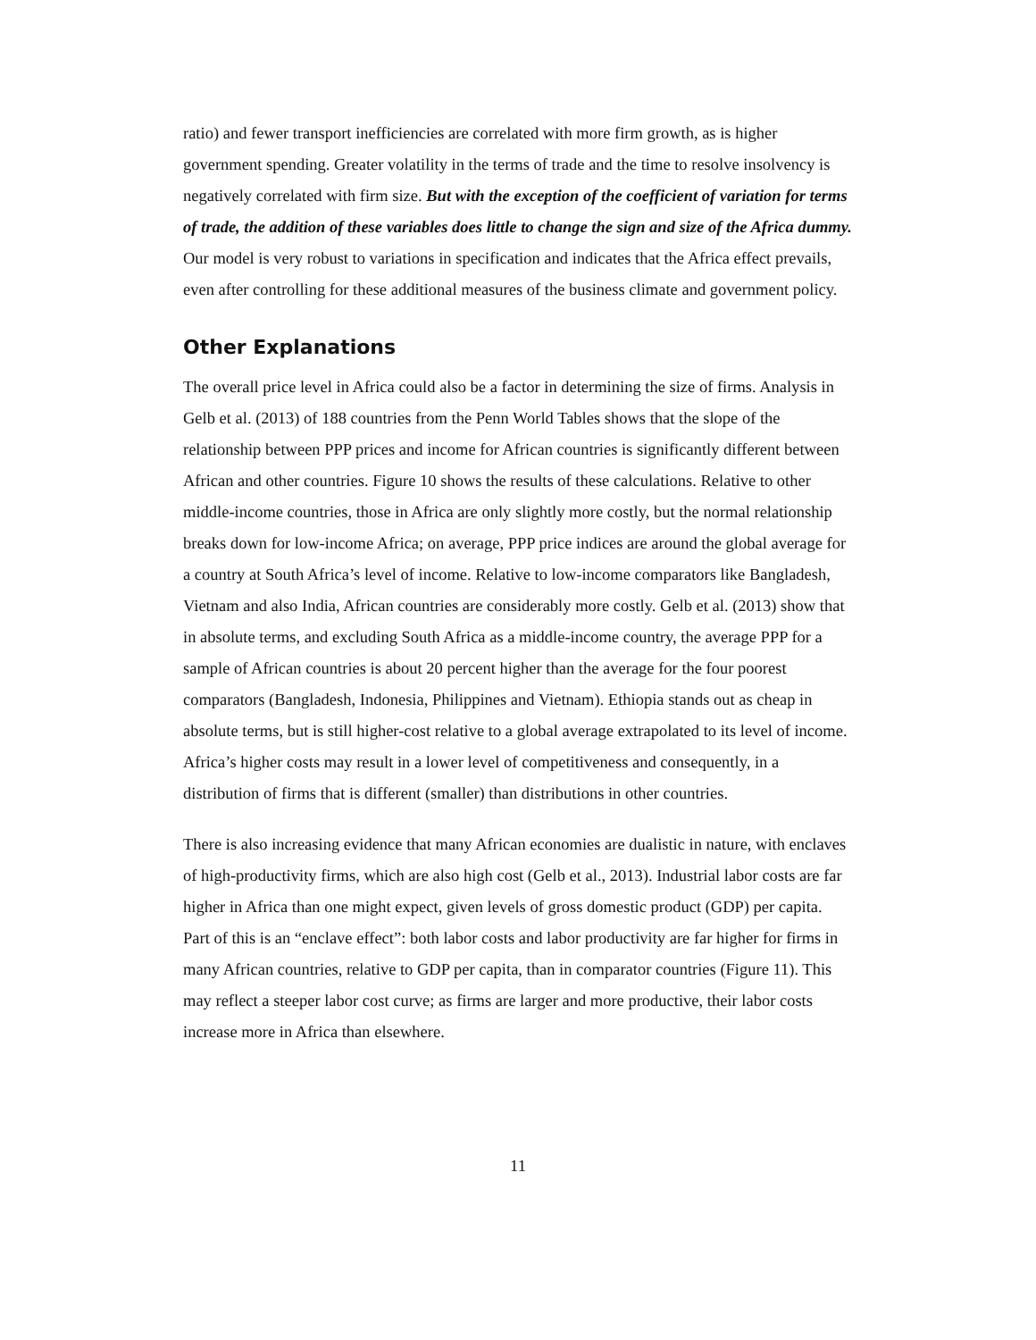ratio) and fewer transport inefficiencies are correlated with more firm growth, as is higher government spending. Greater volatility in the terms of trade and the time to resolve insolvency is negatively correlated with firm size. But with the exception of the coefficient of variation for terms of trade, the addition of these variables does little to change the sign and size of the Africa dummy. Our model is very robust to variations in specification and indicates that the Africa effect prevails, even after controlling for these additional measures of the business climate and government policy.
Other Explanations
The overall price level in Africa could also be a factor in determining the size of firms. Analysis in Gelb et al. (2013) of 188 countries from the Penn World Tables shows that the slope of the relationship between PPP prices and income for African countries is significantly different between African and other countries. Figure 10 shows the results of these calculations. Relative to other middle-income countries, those in Africa are only slightly more costly, but the normal relationship breaks down for low-income Africa; on average, PPP price indices are around the global average for a country at South Africa’s level of income. Relative to low-income comparators like Bangladesh, Vietnam and also India, African countries are considerably more costly. Gelb et al. (2013) show that in absolute terms, and excluding South Africa as a middle-income country, the average PPP for a sample of African countries is about 20 percent higher than the average for the four poorest comparators (Bangladesh, Indonesia, Philippines and Vietnam). Ethiopia stands out as cheap in absolute terms, but is still higher-cost relative to a global average extrapolated to its level of income. Africa’s higher costs may result in a lower level of competitiveness and consequently, in a distribution of firms that is different (smaller) than distributions in other countries.
There is also increasing evidence that many African economies are dualistic in nature, with enclaves of high-productivity firms, which are also high cost (Gelb et al., 2013). Industrial labor costs are far higher in Africa than one might expect, given levels of gross domestic product (GDP) per capita. Part of this is an “enclave effect”: both labor costs and labor productivity are far higher for firms in many African countries, relative to GDP per capita, than in comparator countries (Figure 11). This may reflect a steeper labor cost curve; as firms are larger and more productive, their labor costs increase more in Africa than elsewhere.
11